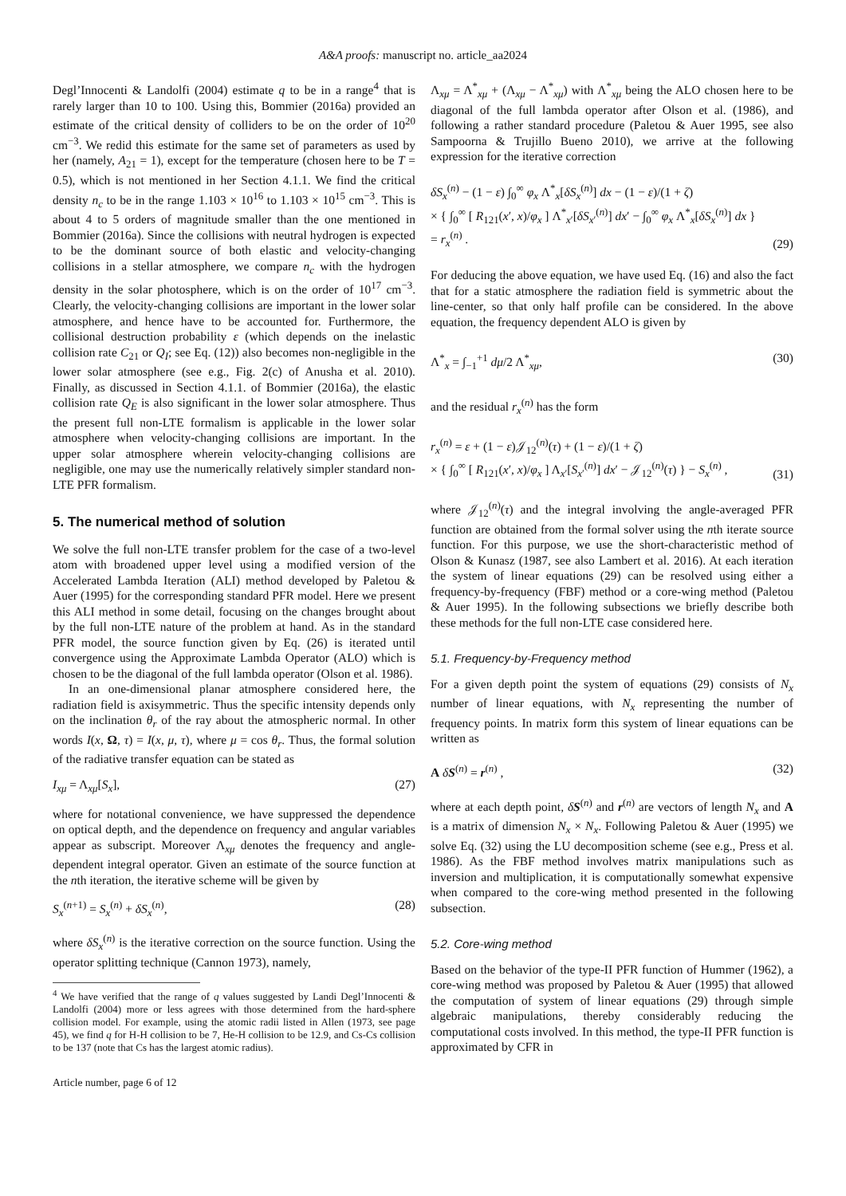A&A proofs: manuscript no. article_aa2024
Degl’Innocenti & Landolfi (2004) estimate q to be in a range<sup>4</sup> that is rarely larger than 10 to 100. Using this, Bommier (2016a) provided an estimate of the critical density of colliders to be on the order of 10<sup>20</sup> cm<sup>−3</sup>. We redid this estimate for the same set of parameters as used by her (namely, A<sub>21</sub> = 1), except for the temperature (chosen here to be T = 0.5), which is not mentioned in her Section 4.1.1. We find the critical density n<sub>c</sub> to be in the range 1.103 × 10<sup>16</sup> to 1.103 × 10<sup>15</sup> cm<sup>−3</sup>. This is about 4 to 5 orders of magnitude smaller than the one mentioned in Bommier (2016a). Since the collisions with neutral hydrogen is expected to be the dominant source of both elastic and velocity-changing collisions in a stellar atmosphere, we compare n<sub>c</sub> with the hydrogen density in the solar photosphere, which is on the order of 10<sup>17</sup> cm<sup>−3</sup>. Clearly, the velocity-changing collisions are important in the lower solar atmosphere, and hence have to be accounted for. Furthermore, the collisional destruction probability ε (which depends on the inelastic collision rate C<sub>21</sub> or Q<sub>I</sub>; see Eq. (12)) also becomes non-negligible in the lower solar atmosphere (see e.g., Fig. 2(c) of Anusha et al. 2010). Finally, as discussed in Section 4.1.1. of Bommier (2016a), the elastic collision rate Q<sub>E</sub> is also significant in the lower solar atmosphere. Thus the present full non-LTE formalism is applicable in the lower solar atmosphere when velocity-changing collisions are important. In the upper solar atmosphere wherein velocity-changing collisions are negligible, one may use the numerically relatively simpler standard non-LTE PFR formalism.
5. The numerical method of solution
We solve the full non-LTE transfer problem for the case of a two-level atom with broadened upper level using a modified version of the Accelerated Lambda Iteration (ALI) method developed by Paletou & Auer (1995) for the corresponding standard PFR model. Here we present this ALI method in some detail, focusing on the changes brought about by the full non-LTE nature of the problem at hand. As in the standard PFR model, the source function given by Eq. (26) is iterated until convergence using the Approximate Lambda Operator (ALO) which is chosen to be the diagonal of the full lambda operator (Olson et al. 1986).
In an one-dimensional planar atmosphere considered here, the radiation field is axisymmetric. Thus the specific intensity depends only on the inclination θ<sub>r</sub> of the ray about the atmospheric normal. In other words I(x, Ω, τ) = I(x, μ, τ), where μ = cos θ<sub>r</sub>. Thus, the formal solution of the radiative transfer equation can be stated as
I<sub>xμ</sub> = Λ<sub>xμ</sub>[S<sub>x</sub>], (27)
where for notational convenience, we have suppressed the dependence on optical depth, and the dependence on frequency and angular variables appear as subscript. Moreover Λ<sub>xμ</sub> denotes the frequency and angle-dependent integral operator. Given an estimate of the source function at the nth iteration, the iterative scheme will be given by
S<sub>x</sub><sup>(n+1)</sup> = S<sub>x</sub><sup>(n)</sup> + δS<sub>x</sub><sup>(n)</sup>, (28)
where δS<sub>x</sub><sup>(n)</sup> is the iterative correction on the source function. Using the operator splitting technique (Cannon 1973), namely,
<sup>4</sup> We have verified that the range of q values suggested by Landi Degl’Innocenti & Landolfi (2004) more or less agrees with those determined from the hard-sphere collision model. For example, using the atomic radii listed in Allen (1973, see page 45), we find q for H-H collision to be 7, He-H collision to be 12.9, and Cs-Cs collision to be 137 (note that Cs has the largest atomic radius).
Article number, page 6 of 12
Λ<sub>xμ</sub> = Λ<sup>*</sup><sub>xμ</sub> + (Λ<sub>xμ</sub> − Λ<sup>*</sup><sub>xμ</sub>) with Λ<sup>*</sup><sub>xμ</sub> being the ALO chosen here to be diagonal of the full lambda operator after Olson et al. (1986), and following a rather standard procedure (Paletou & Auer 1995, see also Sampoorna & Trujillo Bueno 2010), we arrive at the following expression for the iterative correction
δS<sub>x</sub><sup>(n)</sup> − (1 − ε) ∫<sub>0</sub><sup>∞</sup> φ<sub>x</sub> Λ<sup>*</sup><sub>x</sub>[δS<sub>x</sub><sup>(n)</sup>] dx − (1 − ε)/(1 + ζ)
× { ∫<sub>0</sub><sup>∞</sup> [ R<sub>121</sub>(x′, x)/φ<sub>x</sub> ] Λ<sup>*</sup><sub>x′</sub>[δS<sub>x′</sub><sup>(n)</sup>] dx′ − ∫<sub>0</sub><sup>∞</sup> φ<sub>x</sub> Λ<sup>*</sup><sub>x</sub>[δS<sub>x</sub><sup>(n)</sup>] dx }
= r<sub>x</sub><sup>(n)</sup> . (29)
For deducing the above equation, we have used Eq. (16) and also the fact that for a static atmosphere the radiation field is symmetric about the line-center, so that only half profile can be considered. In the above equation, the frequency dependent ALO is given by
Λ<sup>*</sup><sub>x</sub> = ∫<sub>−1</sub><sup>+1</sup> dμ/2 Λ<sup>*</sup><sub>xμ</sub>, (30)
and the residual r<sub>x</sub><sup>(n)</sup> has the form
r<sub>x</sub><sup>(n)</sup> = ε + (1 − ε)𝒥<sub>12</sub><sup>(n)</sup>(τ) + (1 − ε)/(1 + ζ)
× { ∫<sub>0</sub><sup>∞</sup> [ R<sub>121</sub>(x′, x)/φ<sub>x</sub> ] Λ<sub>x′</sub>[S<sub>x′</sub><sup>(n)</sup>] dx′ − 𝒥<sub>12</sub><sup>(n)</sup>(τ) } − S<sub>x</sub><sup>(n)</sup> , (31)
where 𝒥<sub>12</sub><sup>(n)</sup>(τ) and the integral involving the angle-averaged PFR function are obtained from the formal solver using the nth iterate source function. For this purpose, we use the short-characteristic method of Olson & Kunasz (1987, see also Lambert et al. 2016). At each iteration the system of linear equations (29) can be resolved using either a frequency-by-frequency (FBF) method or a core-wing method (Paletou & Auer 1995). In the following subsections we briefly describe both these methods for the full non-LTE case considered here.
5.1. Frequency-by-Frequency method
For a given depth point the system of equations (29) consists of N<sub>x</sub> number of linear equations, with N<sub>x</sub> representing the number of frequency points. In matrix form this system of linear equations can be written as
A δS<sup>(n)</sup> = r<sup>(n)</sup> , (32)
where at each depth point, δS<sup>(n)</sup> and r<sup>(n)</sup> are vectors of length N<sub>x</sub> and A is a matrix of dimension N<sub>x</sub> × N<sub>x</sub>. Following Paletou & Auer (1995) we solve Eq. (32) using the LU decomposition scheme (see e.g., Press et al. 1986). As the FBF method involves matrix manipulations such as inversion and multiplication, it is computationally somewhat expensive when compared to the core-wing method presented in the following subsection.
5.2. Core-wing method
Based on the behavior of the type-II PFR function of Hummer (1962), a core-wing method was proposed by Paletou & Auer (1995) that allowed the computation of system of linear equations (29) through simple algebraic manipulations, thereby considerably reducing the computational costs involved. In this method, the type-II PFR function is approximated by CFR in